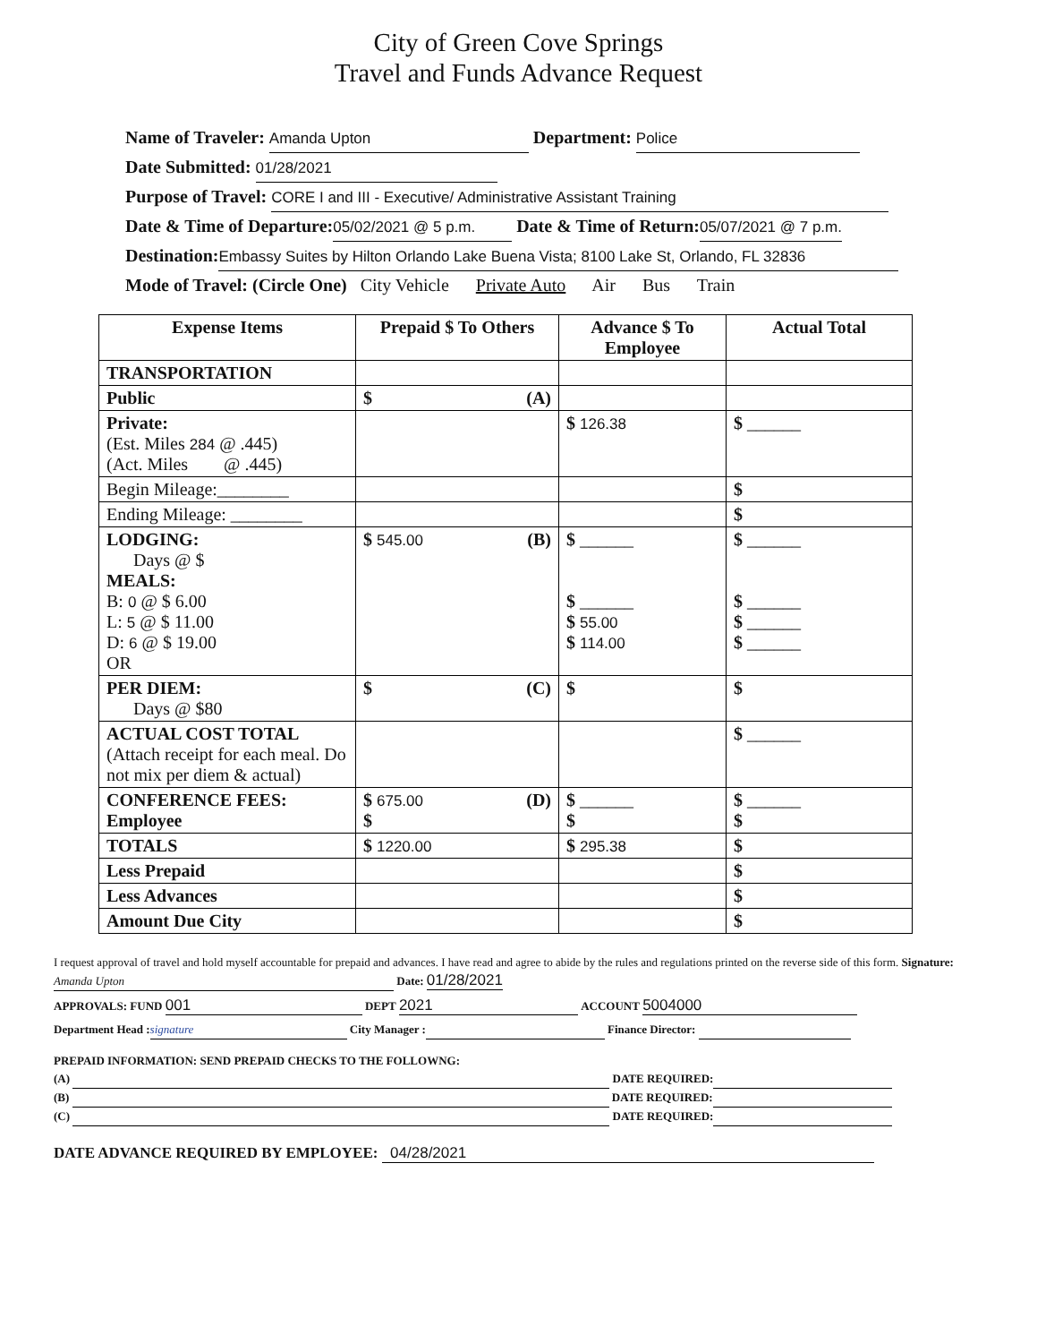City of Green Cove Springs
Travel and Funds Advance Request
Name of Traveler: Amanda Upton Department: Police
Date Submitted: 01/28/2021
Purpose of Travel: CORE I and III - Executive/ Administrative Assistant Training
Date & Time of Departure: 05/02/2021 @ 5 p.m. Date & Time of Return: 05/07/2021 @ 7 p.m.
Destination: Embassy Suites by Hilton Orlando Lake Buena Vista; 8100 Lake St, Orlando, FL 32836
Mode of Travel: (Circle One) City Vehicle Private Auto Air Bus Train
| Expense Items | Prepaid $ To Others | Advance $ To Employee | Actual Total |
| --- | --- | --- | --- |
| TRANSPORTATION | | | |
| Public | $ (A) | | |
| Private: (Est. Miles 284 @ .445) (Act. Miles @ .445) | | $ 126.38 | $ ______ |
| Begin Mileage:________ | | | $ |
| Ending Mileage: ________ | | | $ |
| LODGING: Days @ $ MEALS: B: 0 @ $ 6.00 L: 5 @ $ 11.00 D: 6 @ $ 19.00 OR | $ 545.00 (B) | $ ______ $ ______ $ 55.00 $ 114.00 | $ ______ $ ______ $ ______ $ ______ |
| PER DIEM: Days @ $80 | $ (C) | $ | $ |
| ACTUAL COST TOTAL (Attach receipt for each meal. Do not mix per diem & actual) | | | $ ______ |
| CONFERENCE FEES: Employee | $ 675.00 (D) $ | $ ______ $ | $ ______ $ |
| TOTALS | $ 1220.00 | $ 295.38 | $ |
| Less Prepaid | | | $ |
| Less Advances | | | $ |
| Amount Due City | | | $ |
I request approval of travel and hold myself accountable for prepaid and advances. I have read and agree to abide by the rules and regulations printed on the reverse side of this form. Signature: Amanda Upton Date: 01/28/2021
APPROVALS: FUND 001 DEPT 2021 ACCOUNT 5004000
Department Head : signature City Manager : Finance Director:
PREPAID INFORMATION: SEND PREPAID CHECKS TO THE FOLLOWNG:
(A) DATE REQUIRED:
(B) DATE REQUIRED:
(C) DATE REQUIRED:
DATE ADVANCE REQUIRED BY EMPLOYEE: 04/28/2021